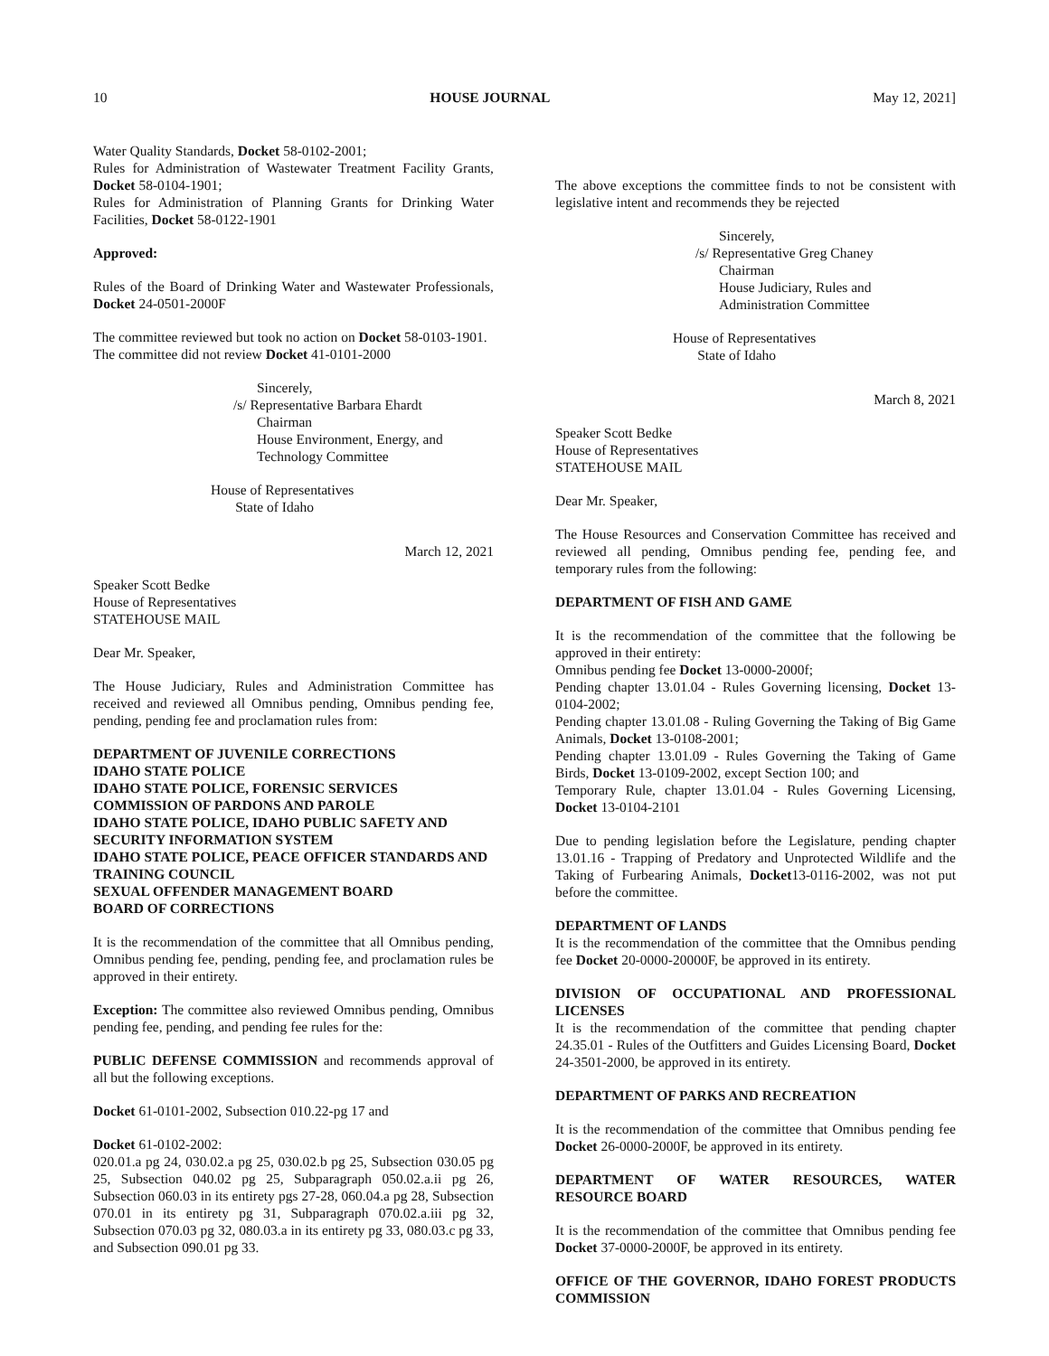10 HOUSE JOURNAL May 12, 2021]
Water Quality Standards, Docket 58-0102-2001;
Rules for Administration of Wastewater Treatment Facility Grants, Docket 58-0104-1901;
Rules for Administration of Planning Grants for Drinking Water Facilities, Docket 58-0122-1901
Approved:
Rules of the Board of Drinking Water and Wastewater Professionals, Docket 24-0501-2000F
The committee reviewed but took no action on Docket 58-0103-1901.
The committee did not review Docket 41-0101-2000
Sincerely,
/s/ Representative Barbara Ehardt
Chairman
House Environment, Energy, and Technology Committee
House of Representatives
State of Idaho
March 12, 2021
Speaker Scott Bedke
House of Representatives
STATEHOUSE MAIL
Dear Mr. Speaker,
The House Judiciary, Rules and Administration Committee has received and reviewed all Omnibus pending, Omnibus pending fee, pending, pending fee and proclamation rules from:
DEPARTMENT OF JUVENILE CORRECTIONS
IDAHO STATE POLICE
IDAHO STATE POLICE, FORENSIC SERVICES
COMMISSION OF PARDONS AND PAROLE
IDAHO STATE POLICE, IDAHO PUBLIC SAFETY AND SECURITY INFORMATION SYSTEM
IDAHO STATE POLICE, PEACE OFFICER STANDARDS AND TRAINING COUNCIL
SEXUAL OFFENDER MANAGEMENT BOARD
BOARD OF CORRECTIONS
It is the recommendation of the committee that all Omnibus pending, Omnibus pending fee, pending, pending fee, and proclamation rules be approved in their entirety.
Exception: The committee also reviewed Omnibus pending, Omnibus pending fee, pending, and pending fee rules for the:
PUBLIC DEFENSE COMMISSION and recommends approval of all but the following exceptions.
Docket 61-0101-2002, Subsection 010.22-pg 17 and
Docket 61-0102-2002:
020.01.a pg 24, 030.02.a pg 25, 030.02.b pg 25, Subsection 030.05 pg 25, Subsection 040.02 pg 25, Subparagraph 050.02.a.ii pg 26, Subsection 060.03 in its entirety pgs 27-28, 060.04.a pg 28, Subsection 070.01 in its entirety pg 31, Subparagraph 070.02.a.iii pg 32, Subsection 070.03 pg 32, 080.03.a in its entirety pg 33, 080.03.c pg 33, and Subsection 090.01 pg 33.
The above exceptions the committee finds to not be consistent with legislative intent and recommends they be rejected
Sincerely,
/s/ Representative Greg Chaney
Chairman
House Judiciary, Rules and Administration Committee
House of Representatives
State of Idaho
March 8, 2021
Speaker Scott Bedke
House of Representatives
STATEHOUSE MAIL
Dear Mr. Speaker,
The House Resources and Conservation Committee has received and reviewed all pending, Omnibus pending fee, pending fee, and temporary rules from the following:
DEPARTMENT OF FISH AND GAME
It is the recommendation of the committee that the following be approved in their entirety:
Omnibus pending fee Docket 13-0000-2000f;
Pending chapter 13.01.04 - Rules Governing licensing, Docket 13-0104-2002;
Pending chapter 13.01.08 - Ruling Governing the Taking of Big Game Animals, Docket 13-0108-2001;
Pending chapter 13.01.09 - Rules Governing the Taking of Game Birds, Docket 13-0109-2002, except Section 100; and
Temporary Rule, chapter 13.01.04 - Rules Governing Licensing, Docket 13-0104-2101
Due to pending legislation before the Legislature, pending chapter 13.01.16 - Trapping of Predatory and Unprotected Wildlife and the Taking of Furbearing Animals, Docket13-0116-2002, was not put before the committee.
DEPARTMENT OF LANDS
It is the recommendation of the committee that the Omnibus pending fee Docket 20-0000-20000F, be approved in its entirety.
DIVISION OF OCCUPATIONAL AND PROFESSIONAL LICENSES
It is the recommendation of the committee that pending chapter 24.35.01 - Rules of the Outfitters and Guides Licensing Board, Docket 24-3501-2000, be approved in its entirety.
DEPARTMENT OF PARKS AND RECREATION
It is the recommendation of the committee that Omnibus pending fee Docket 26-0000-2000F, be approved in its entirety.
DEPARTMENT OF WATER RESOURCES, WATER RESOURCE BOARD
It is the recommendation of the committee that Omnibus pending fee Docket 37-0000-2000F, be approved in its entirety.
OFFICE OF THE GOVERNOR, IDAHO FOREST PRODUCTS COMMISSION